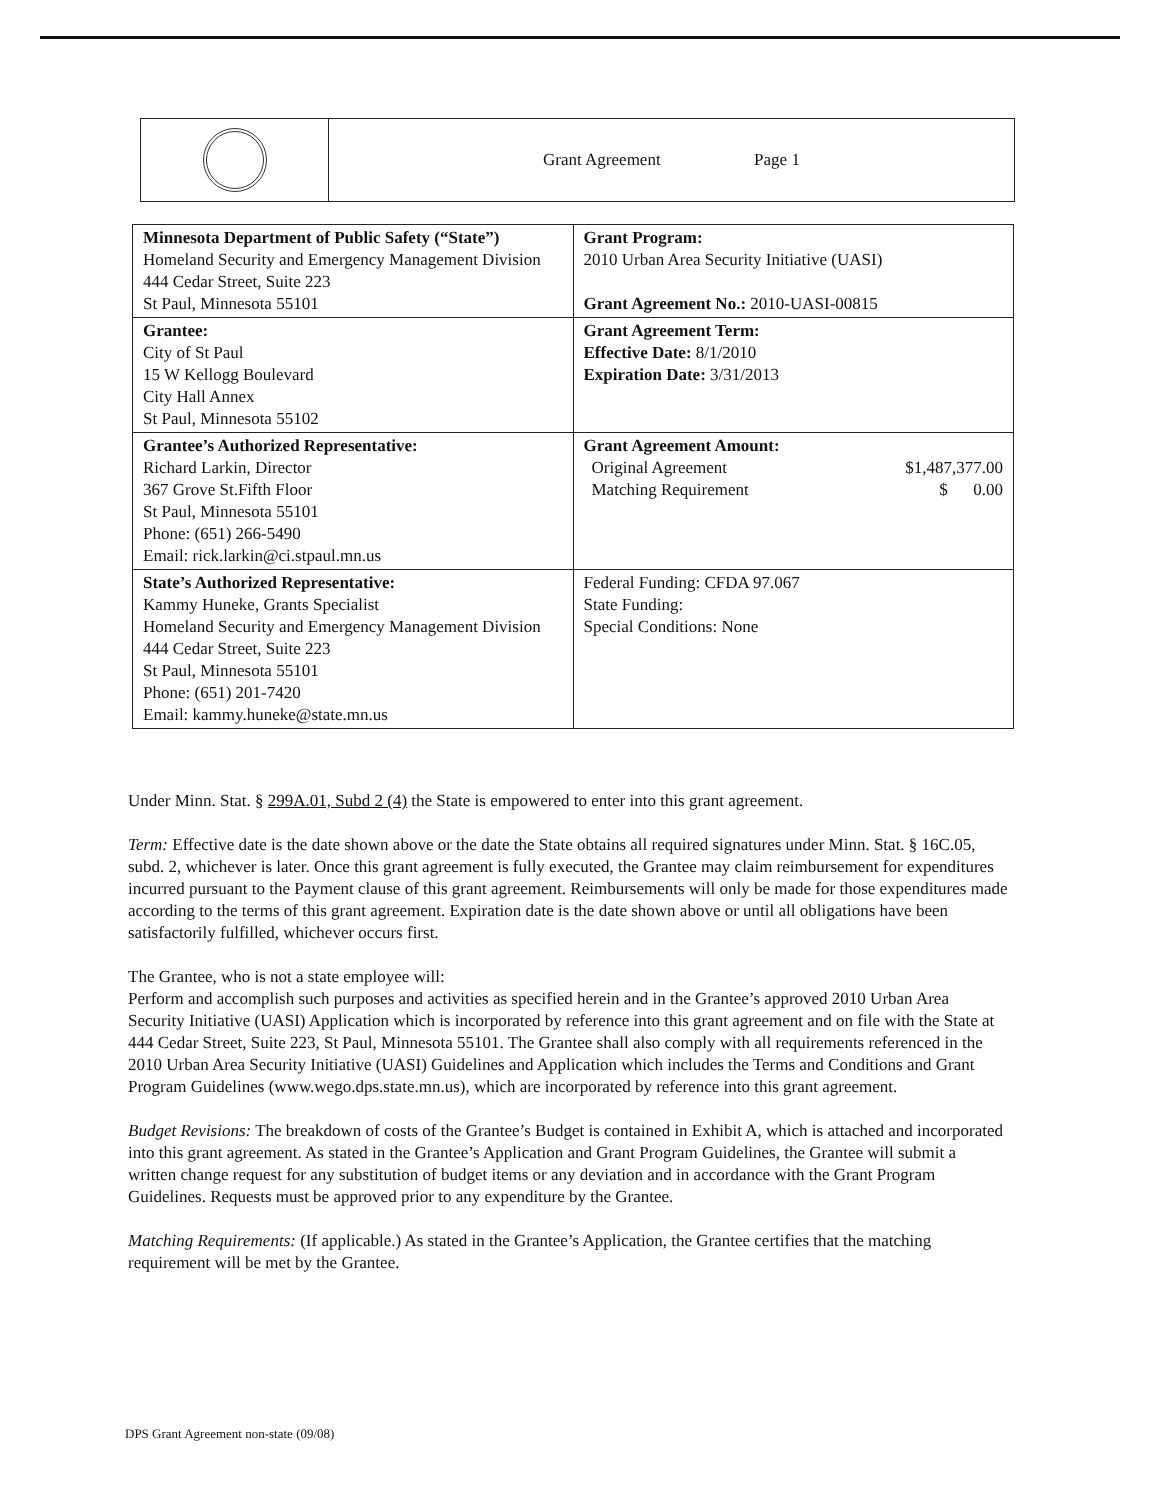| | Grant Agreement Page 1 |
| Minnesota Department of Public Safety (“State”) Homeland Security and Emergency Management Division 444 Cedar Street, Suite 223 St Paul, Minnesota 55101 | Grant Program: 2010 Urban Area Security Initiative (UASI) Grant Agreement No.: 2010-UASI-00815 |
| Grantee: City of St Paul 15 W Kellogg Boulevard City Hall Annex St Paul, Minnesota 55102 | Grant Agreement Term: Effective Date: 8/1/2010 Expiration Date: 3/31/2013 |
| Grantee’s Authorized Representative: Richard Larkin, Director 367 Grove St.Fifth Floor St Paul, Minnesota 55101 Phone: (651) 266-5490 Email: rick.larkin@ci.stpaul.mn.us | Grant Agreement Amount: Original Agreement $1,487,377.00 Matching Requirement $ 0.00 |
| State’s Authorized Representative: Kammy Huneke, Grants Specialist Homeland Security and Emergency Management Division 444 Cedar Street, Suite 223 St Paul, Minnesota 55101 Phone: (651) 201-7420 Email: kammy.huneke@state.mn.us | Federal Funding: CFDA 97.067 State Funding: Special Conditions: None |
Under Minn. Stat. § 299A.01, Subd 2 (4) the State is empowered to enter into this grant agreement.
Term: Effective date is the date shown above or the date the State obtains all required signatures under Minn. Stat. § 16C.05, subd. 2, whichever is later. Once this grant agreement is fully executed, the Grantee may claim reimbursement for expenditures incurred pursuant to the Payment clause of this grant agreement. Reimbursements will only be made for those expenditures made according to the terms of this grant agreement. Expiration date is the date shown above or until all obligations have been satisfactorily fulfilled, whichever occurs first.
The Grantee, who is not a state employee will:
Perform and accomplish such purposes and activities as specified herein and in the Grantee’s approved 2010 Urban Area Security Initiative (UASI) Application which is incorporated by reference into this grant agreement and on file with the State at 444 Cedar Street, Suite 223, St Paul, Minnesota 55101. The Grantee shall also comply with all requirements referenced in the 2010 Urban Area Security Initiative (UASI) Guidelines and Application which includes the Terms and Conditions and Grant Program Guidelines (www.wego.dps.state.mn.us), which are incorporated by reference into this grant agreement.
Budget Revisions: The breakdown of costs of the Grantee’s Budget is contained in Exhibit A, which is attached and incorporated into this grant agreement. As stated in the Grantee’s Application and Grant Program Guidelines, the Grantee will submit a written change request for any substitution of budget items or any deviation and in accordance with the Grant Program Guidelines. Requests must be approved prior to any expenditure by the Grantee.
Matching Requirements: (If applicable.) As stated in the Grantee’s Application, the Grantee certifies that the matching requirement will be met by the Grantee.
DPS Grant Agreement non-state (09/08)